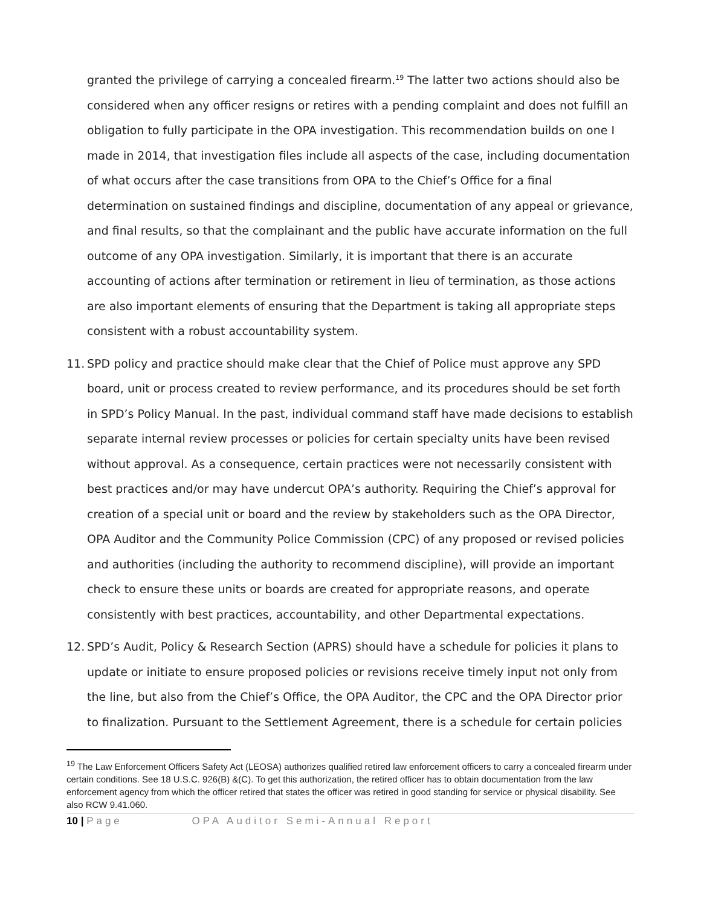granted the privilege of carrying a concealed firearm.<sup>19</sup> The latter two actions should also be considered when any officer resigns or retires with a pending complaint and does not fulfill an obligation to fully participate in the OPA investigation. This recommendation builds on one I made in 2014, that investigation files include all aspects of the case, including documentation of what occurs after the case transitions from OPA to the Chief’s Office for a final determination on sustained findings and discipline, documentation of any appeal or grievance, and final results, so that the complainant and the public have accurate information on the full outcome of any OPA investigation. Similarly, it is important that there is an accurate accounting of actions after termination or retirement in lieu of termination, as those actions are also important elements of ensuring that the Department is taking all appropriate steps consistent with a robust accountability system.
11.
SPD policy and practice should make clear that the Chief of Police must approve any SPD board, unit or process created to review performance, and its procedures should be set forth in SPD’s Policy Manual. In the past, individual command staff have made decisions to establish separate internal review processes or policies for certain specialty units have been revised without approval. As a consequence, certain practices were not necessarily consistent with best practices and/or may have undercut OPA’s authority. Requiring the Chief’s approval for creation of a special unit or board and the review by stakeholders such as the OPA Director, OPA Auditor and the Community Police Commission (CPC) of any proposed or revised policies and authorities (including the authority to recommend discipline), will provide an important check to ensure these units or boards are created for appropriate reasons, and operate consistently with best practices, accountability, and other Departmental expectations.
12.
SPD’s Audit, Policy & Research Section (APRS) should have a schedule for policies it plans to update or initiate to ensure proposed policies or revisions receive timely input not only from the line, but also from the Chief’s Office, the OPA Auditor, the CPC and the OPA Director prior to finalization. Pursuant to the Settlement Agreement, there is a schedule for certain policies
<sup>19</sup> The Law Enforcement Officers Safety Act (LEOSA) authorizes qualified retired law enforcement officers to carry a concealed firearm under certain conditions. See 18 U.S.C. 926(B) &(C). To get this authorization, the retired officer has to obtain documentation from the law enforcement agency from which the officer retired that states the officer was retired in good standing for service or physical disability. See also RCW 9.41.060.
10 | Page OPA Auditor Semi-Annual Report